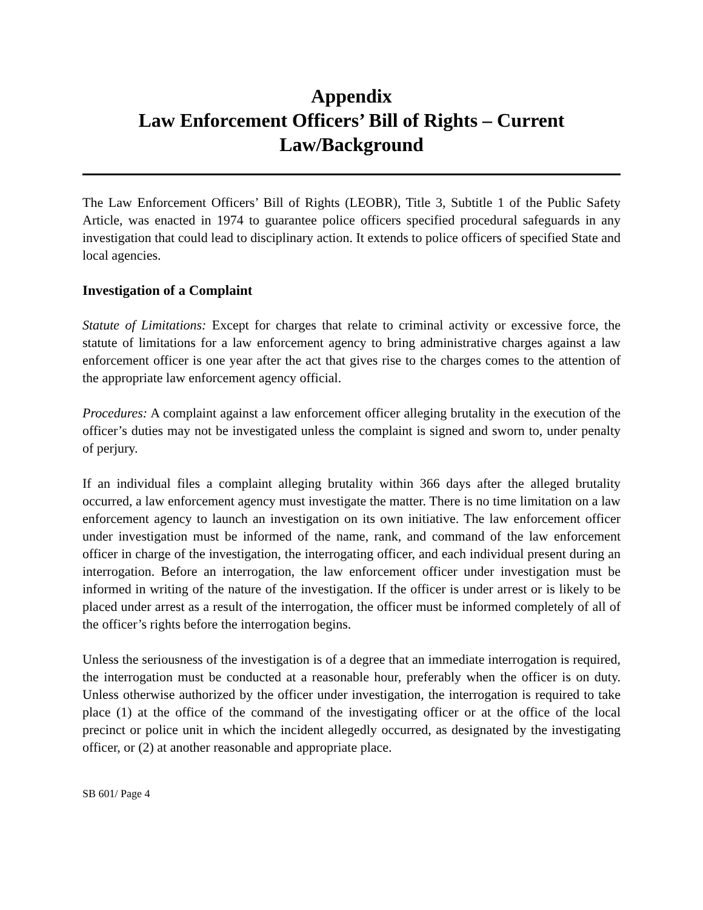Appendix
Law Enforcement Officers’ Bill of Rights – Current Law/Background
The Law Enforcement Officers’ Bill of Rights (LEOBR), Title 3, Subtitle 1 of the Public Safety Article, was enacted in 1974 to guarantee police officers specified procedural safeguards in any investigation that could lead to disciplinary action. It extends to police officers of specified State and local agencies.
Investigation of a Complaint
Statute of Limitations: Except for charges that relate to criminal activity or excessive force, the statute of limitations for a law enforcement agency to bring administrative charges against a law enforcement officer is one year after the act that gives rise to the charges comes to the attention of the appropriate law enforcement agency official.
Procedures: A complaint against a law enforcement officer alleging brutality in the execution of the officer’s duties may not be investigated unless the complaint is signed and sworn to, under penalty of perjury.
If an individual files a complaint alleging brutality within 366 days after the alleged brutality occurred, a law enforcement agency must investigate the matter. There is no time limitation on a law enforcement agency to launch an investigation on its own initiative. The law enforcement officer under investigation must be informed of the name, rank, and command of the law enforcement officer in charge of the investigation, the interrogating officer, and each individual present during an interrogation. Before an interrogation, the law enforcement officer under investigation must be informed in writing of the nature of the investigation. If the officer is under arrest or is likely to be placed under arrest as a result of the interrogation, the officer must be informed completely of all of the officer’s rights before the interrogation begins.
Unless the seriousness of the investigation is of a degree that an immediate interrogation is required, the interrogation must be conducted at a reasonable hour, preferably when the officer is on duty. Unless otherwise authorized by the officer under investigation, the interrogation is required to take place (1) at the office of the command of the investigating officer or at the office of the local precinct or police unit in which the incident allegedly occurred, as designated by the investigating officer, or (2) at another reasonable and appropriate place.
SB 601/ Page 4